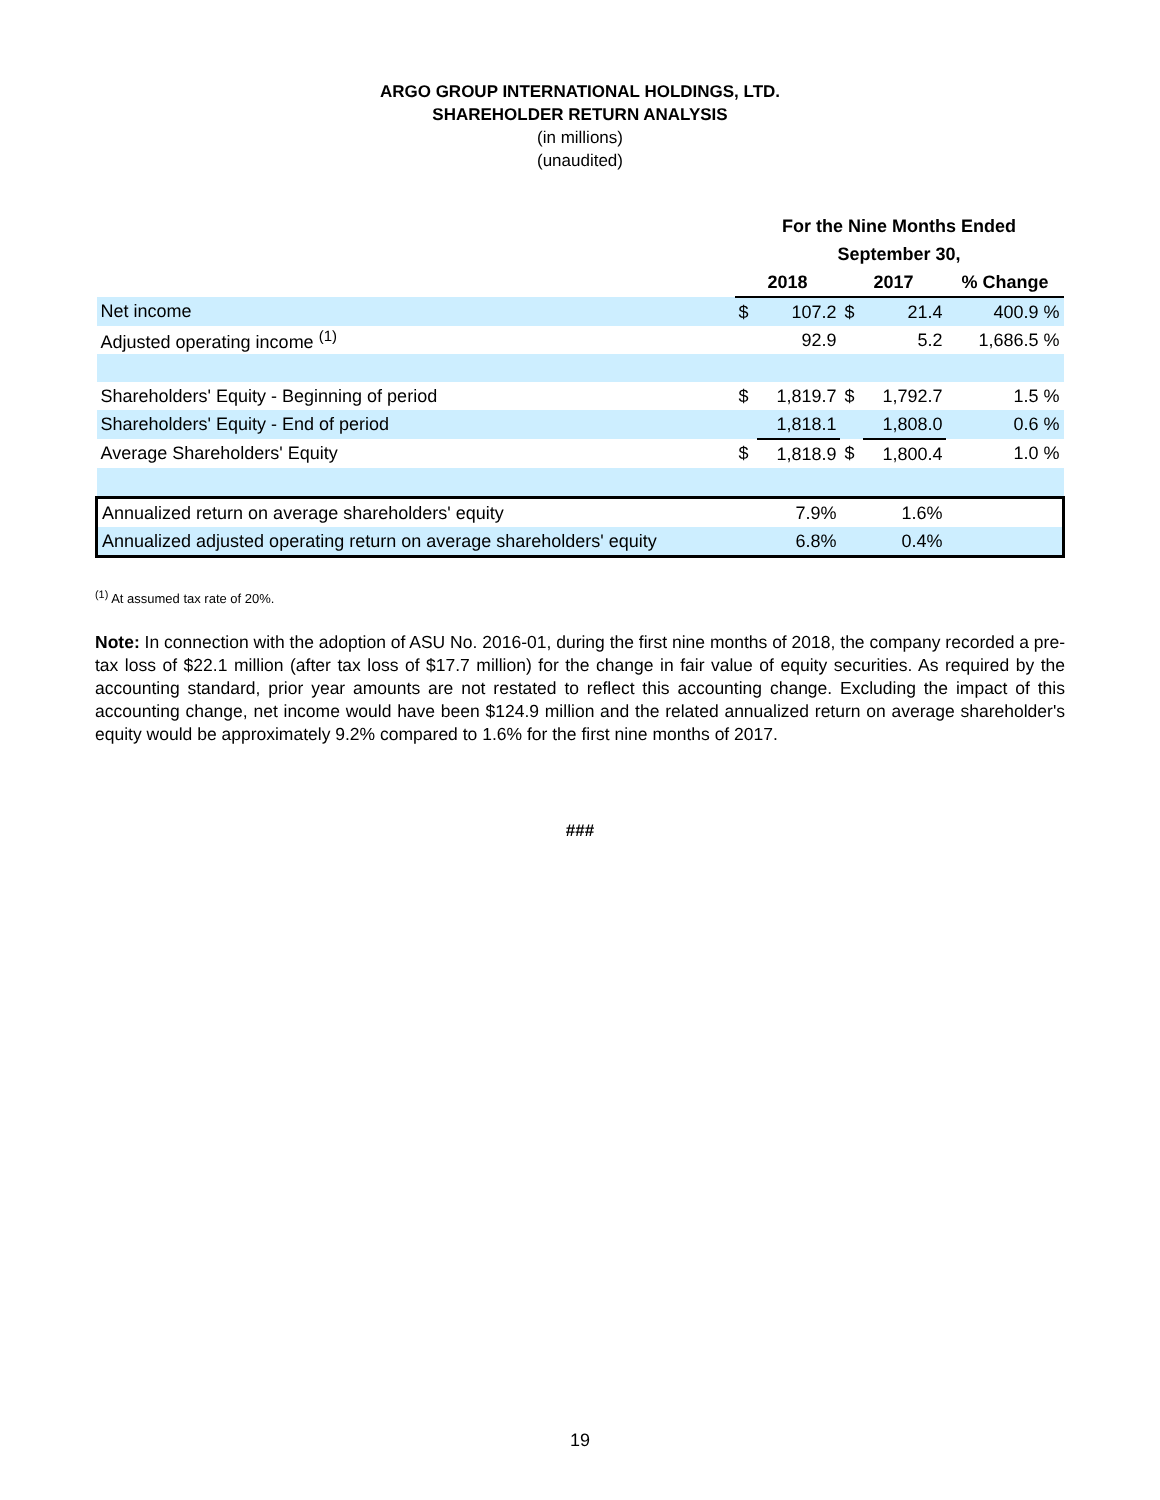ARGO GROUP INTERNATIONAL HOLDINGS, LTD.
SHAREHOLDER RETURN ANALYSIS
(in millions)
(unaudited)
| | For the Nine Months Ended | | | | |
| --- | --- | --- | --- | --- | --- |
| | September 30, | | | | |
| | 2018 | | 2017 | | % Change |
| Net income | $ | 107.2 | $ | 21.4 | 400.9 % |
| Adjusted operating income <sup>(1)</sup> | | 92.9 | | 5.2 | 1,686.5 % |
| Shareholders' Equity - Beginning of period | $ | 1,819.7 | $ | 1,792.7 | 1.5 % |
| Shareholders' Equity - End of period | | 1,818.1 | | 1,808.0 | 0.6 % |
| Average Shareholders' Equity | $ | 1,818.9 | $ | 1,800.4 | 1.0 % |
| Annualized return on average shareholders' equity | | 7.9% | | 1.6% | |
| Annualized adjusted operating return on average shareholders' equity | | 6.8% | | 0.4% | |
<sup>(1)</sup> At assumed tax rate of 20%.
Note: In connection with the adoption of ASU No. 2016-01, during the first nine months of 2018, the company recorded a pre-tax loss of $22.1 million (after tax loss of $17.7 million) for the change in fair value of equity securities. As required by the accounting standard, prior year amounts are not restated to reflect this accounting change. Excluding the impact of this accounting change, net income would have been $124.9 million and the related annualized return on average shareholder's equity would be approximately 9.2% compared to 1.6% for the first nine months of 2017.
###
19